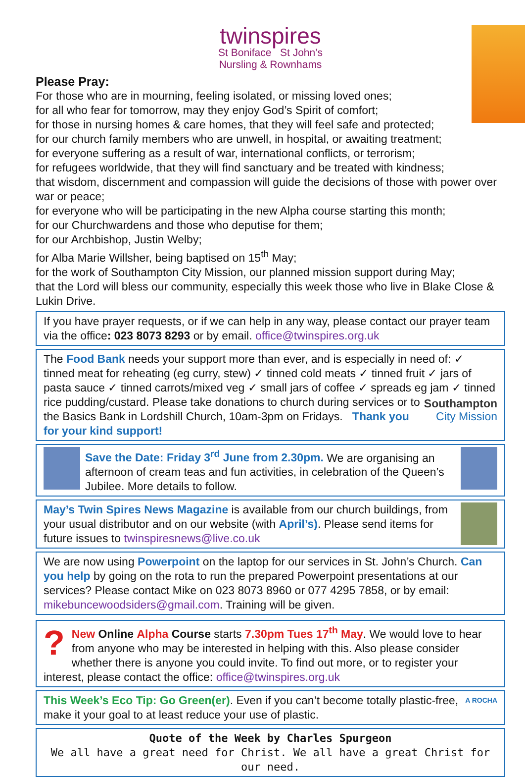twinspires
St Boniface St John’s
Nursling & Rownhams
Please Pray:
For those who are in mourning, feeling isolated, or missing loved ones;
for all who fear for tomorrow, may they enjoy God’s Spirit of comfort;
for those in nursing homes & care homes, that they will feel safe and protected;
for our church family members who are unwell, in hospital, or awaiting treatment;
for everyone suffering as a result of war, international conflicts, or terrorism;
for refugees worldwide, that they will find sanctuary and be treated with kindness;
that wisdom, discernment and compassion will guide the decisions of those with power over war or peace;
for everyone who will be participating in the new Alpha course starting this month;
for our Churchwardens and those who deputise for them;
for our Archbishop, Justin Welby;
for Alba Marie Willsher, being baptised on 15<sup>th</sup> May;
for the work of Southampton City Mission, our planned mission support during May;
that the Lord will bless our community, especially this week those who live in Blake Close & Lukin Drive.
If you have prayer requests, or if we can help in any way, please contact our prayer team via the office: 023 8073 8293 or by email. office@twinspires.org.uk
The Food Bank needs your support more than ever, and is especially in need of: ✓ tinned meat for reheating (eg curry, stew) ✓ tinned cold meats ✓ tinned fruit ✓ jars of pasta sauce ✓ tinned carrots/mixed veg ✓ small jars of coffee ✓ spreads eg Southampton
City Mission jam ✓ tinned rice pudding/custard. Please take donations to church during services or to the Basics Bank in Lordshill Church, 10am-3pm on Fridays. Thank you for your kind support!
Save the Date: Friday 3<sup>rd</sup> June from 2.30pm. We are organising an afternoon of cream teas and fun activities, in celebration of the Queen’s Jubilee. More details to follow.
May’s Twin Spires News Magazine is available from our church buildings, from your usual distributor and on our website (with April’s). Please send items for future issues to twinspiresnews@live.co.uk
We are now using Powerpoint on the laptop for our services in St. John’s Church. Can you help by going on the rota to run the prepared Powerpoint presentations at our services? Please contact Mike on 023 8073 8960 or 077 4295 7858, or by email: mikebuncewoodsiders@gmail.com. Training will be given.
? New Online Alpha Course starts 7.30pm Tues 17<sup>th</sup> May. We would love to hear from anyone who may be interested in helping with this. Also please consider whether there is anyone you could invite. To find out more, or to register your interest, please contact the office: office@twinspires.org.uk
A ROCHA This Week’s Eco Tip: Go Green(er). Even if you can’t become totally plastic-free, make it your goal to at least reduce your use of plastic.
Quote of the Week by Charles Spurgeon
We all have a great need for Christ. We all have a great Christ for our need.